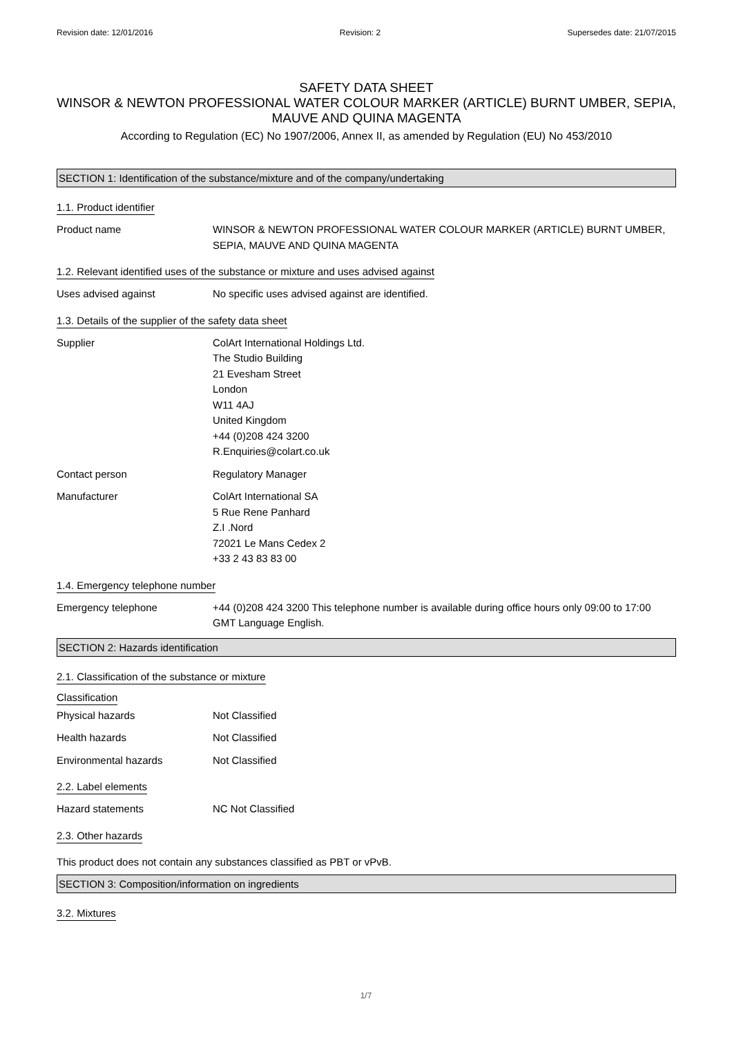Revision date: 12/01/2016 Revision: 2 Supersedes date: 21/07/2015
SAFETY DATA SHEET
WINSOR & NEWTON PROFESSIONAL WATER COLOUR MARKER (ARTICLE) BURNT UMBER, SEPIA, MAUVE AND QUINA MAGENTA
According to Regulation (EC) No 1907/2006, Annex II, as amended by Regulation (EU) No 453/2010
SECTION 1: Identification of the substance/mixture and of the company/undertaking
1.1. Product identifier
Product name WINSOR & NEWTON PROFESSIONAL WATER COLOUR MARKER (ARTICLE) BURNT UMBER, SEPIA, MAUVE AND QUINA MAGENTA
1.2. Relevant identified uses of the substance or mixture and uses advised against
Uses advised against No specific uses advised against are identified.
1.3. Details of the supplier of the safety data sheet
Supplier ColArt International Holdings Ltd.
The Studio Building
21 Evesham Street
London
W11 4AJ
United Kingdom
+44 (0)208 424 3200
R.Enquiries@colart.co.uk
Contact person Regulatory Manager
Manufacturer ColArt International SA
5 Rue Rene Panhard
Z.I .Nord
72021 Le Mans Cedex 2
+33 2 43 83 83 00
1.4. Emergency telephone number
Emergency telephone +44 (0)208 424 3200 This telephone number is available during office hours only 09:00 to 17:00 GMT Language English.
SECTION 2: Hazards identification
2.1. Classification of the substance or mixture
Classification
Physical hazards Not Classified
Health hazards Not Classified
Environmental hazards Not Classified
2.2. Label elements
Hazard statements NC Not Classified
2.3. Other hazards
This product does not contain any substances classified as PBT or vPvB.
SECTION 3: Composition/information on ingredients
3.2. Mixtures
1/7